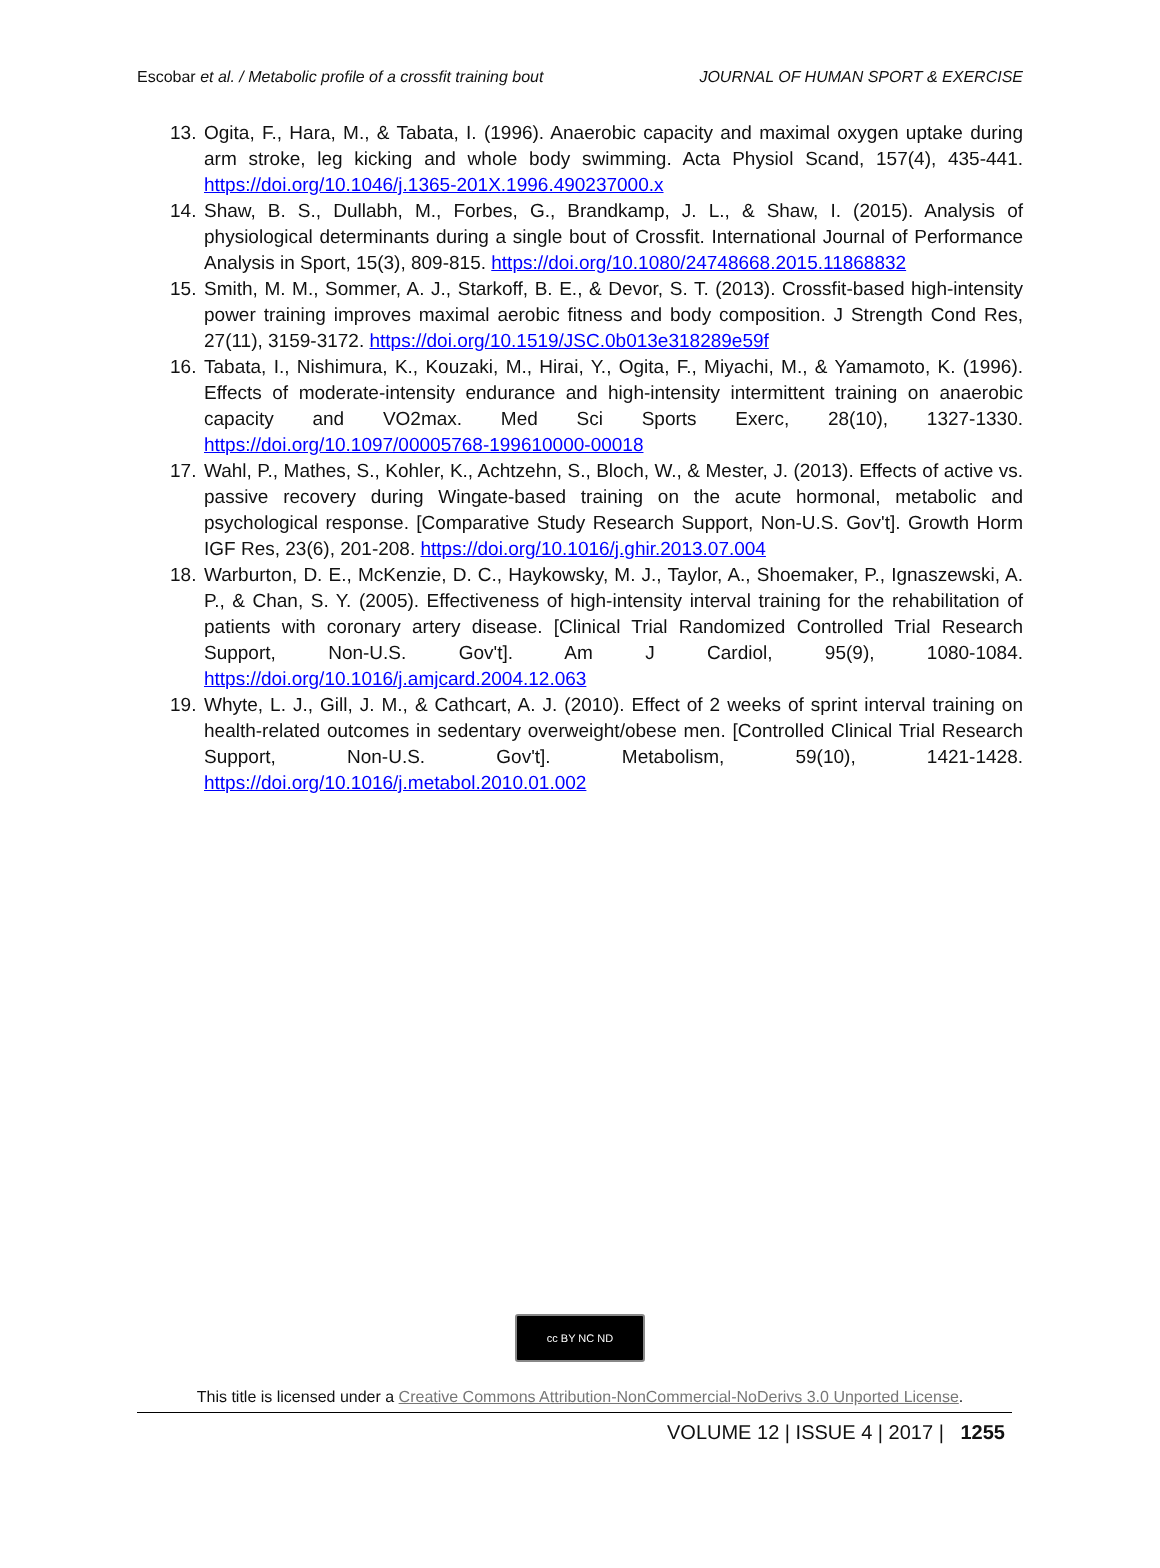Escobar et al. / Metabolic profile of a crossfit training bout JOURNAL OF HUMAN SPORT & EXERCISE
13. Ogita, F., Hara, M., & Tabata, I. (1996). Anaerobic capacity and maximal oxygen uptake during arm stroke, leg kicking and whole body swimming. Acta Physiol Scand, 157(4), 435-441. https://doi.org/10.1046/j.1365-201X.1996.490237000.x
14. Shaw, B. S., Dullabh, M., Forbes, G., Brandkamp, J. L., & Shaw, I. (2015). Analysis of physiological determinants during a single bout of Crossfit. International Journal of Performance Analysis in Sport, 15(3), 809-815. https://doi.org/10.1080/24748668.2015.11868832
15. Smith, M. M., Sommer, A. J., Starkoff, B. E., & Devor, S. T. (2013). Crossfit-based high-intensity power training improves maximal aerobic fitness and body composition. J Strength Cond Res, 27(11), 3159-3172. https://doi.org/10.1519/JSC.0b013e318289e59f
16. Tabata, I., Nishimura, K., Kouzaki, M., Hirai, Y., Ogita, F., Miyachi, M., & Yamamoto, K. (1996). Effects of moderate-intensity endurance and high-intensity intermittent training on anaerobic capacity and VO2max. Med Sci Sports Exerc, 28(10), 1327-1330. https://doi.org/10.1097/00005768-199610000-00018
17. Wahl, P., Mathes, S., Kohler, K., Achtzehn, S., Bloch, W., & Mester, J. (2013). Effects of active vs. passive recovery during Wingate-based training on the acute hormonal, metabolic and psychological response. [Comparative Study Research Support, Non-U.S. Gov't]. Growth Horm IGF Res, 23(6), 201-208. https://doi.org/10.1016/j.ghir.2013.07.004
18. Warburton, D. E., McKenzie, D. C., Haykowsky, M. J., Taylor, A., Shoemaker, P., Ignaszewski, A. P., & Chan, S. Y. (2005). Effectiveness of high-intensity interval training for the rehabilitation of patients with coronary artery disease. [Clinical Trial Randomized Controlled Trial Research Support, Non-U.S. Gov't]. Am J Cardiol, 95(9), 1080-1084. https://doi.org/10.1016/j.amjcard.2004.12.063
19. Whyte, L. J., Gill, J. M., & Cathcart, A. J. (2010). Effect of 2 weeks of sprint interval training on health-related outcomes in sedentary overweight/obese men. [Controlled Clinical Trial Research Support, Non-U.S. Gov't]. Metabolism, 59(10), 1421-1428. https://doi.org/10.1016/j.metabol.2010.01.002
cc BY NC ND
This title is licensed under a Creative Commons Attribution-NonCommercial-NoDerivs 3.0 Unported License.
VOLUME 12 | ISSUE 4 | 2017 | 1255